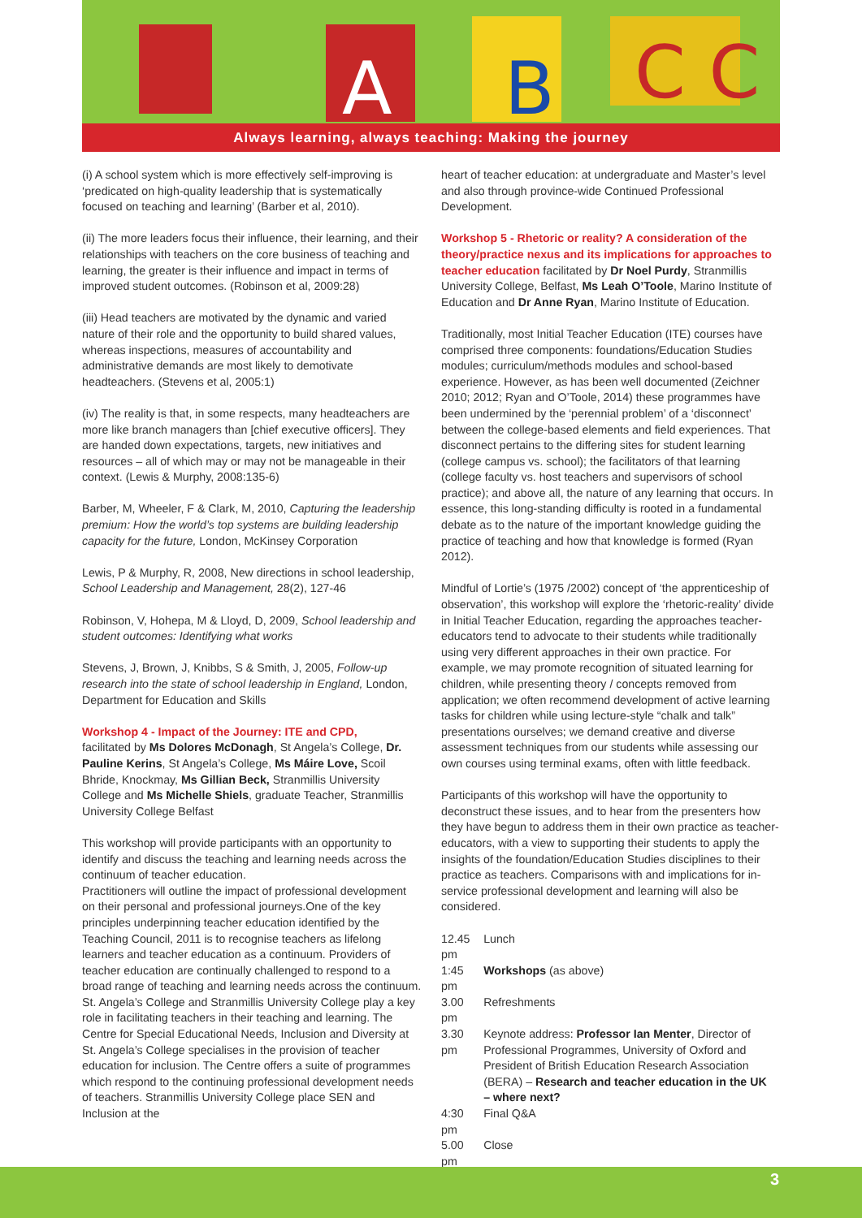A
B
C C
Always learning, always teaching: Making the journey
(i) A school system which is more effectively self-improving is ‘predicated on high-quality leadership that is systematically focused on teaching and learning’ (Barber et al, 2010).
(ii) The more leaders focus their influence, their learning, and their relationships with teachers on the core business of teaching and learning, the greater is their influence and impact in terms of improved student outcomes. (Robinson et al, 2009:28)
(iii) Head teachers are motivated by the dynamic and varied nature of their role and the opportunity to build shared values, whereas inspections, measures of accountability and administrative demands are most likely to demotivate headteachers. (Stevens et al, 2005:1)
(iv) The reality is that, in some respects, many headteachers are more like branch managers than [chief executive officers]. They are handed down expectations, targets, new initiatives and resources – all of which may or may not be manageable in their context. (Lewis & Murphy, 2008:135-6)
Barber, M, Wheeler, F & Clark, M, 2010, Capturing the leadership premium: How the world’s top systems are building leadership capacity for the future, London, McKinsey Corporation
Lewis, P & Murphy, R, 2008, New directions in school leadership, School Leadership and Management, 28(2), 127-46
Robinson, V, Hohepa, M & Lloyd, D, 2009, School leadership and student outcomes: Identifying what works
Stevens, J, Brown, J, Knibbs, S & Smith, J, 2005, Follow-up research into the state of school leadership in England, London, Department for Education and Skills
Workshop 4 - Impact of the Journey: ITE and CPD,
facilitated by Ms Dolores McDonagh, St Angela’s College, Dr. Pauline Kerins, St Angela’s College, Ms Máire Love, Scoil Bhride, Knockmay, Ms Gillian Beck, Stranmillis University College and Ms Michelle Shiels, graduate Teacher, Stranmillis University College Belfast
This workshop will provide participants with an opportunity to identify and discuss the teaching and learning needs across the continuum of teacher education.
Practitioners will outline the impact of professional development on their personal and professional journeys.One of the key principles underpinning teacher education identified by the Teaching Council, 2011 is to recognise teachers as lifelong learners and teacher education as a continuum. Providers of teacher education are continually challenged to respond to a broad range of teaching and learning needs across the continuum. St. Angela’s College and Stranmillis University College play a key role in facilitating teachers in their teaching and learning. The Centre for Special Educational Needs, Inclusion and Diversity at St. Angela’s College specialises in the provision of teacher education for inclusion. The Centre offers a suite of programmes which respond to the continuing professional development needs of teachers. Stranmillis University College place SEN and Inclusion at the
heart of teacher education: at undergraduate and Master’s level and also through province-wide Continued Professional Development.
Workshop 5 - Rhetoric or reality? A consideration of the theory/practice nexus and its implications for approaches to teacher education facilitated by Dr Noel Purdy, Stranmillis University College, Belfast, Ms Leah O’Toole, Marino Institute of Education and Dr Anne Ryan, Marino Institute of Education.
Traditionally, most Initial Teacher Education (ITE) courses have comprised three components: foundations/Education Studies modules; curriculum/methods modules and school-based experience. However, as has been well documented (Zeichner 2010; 2012; Ryan and O’Toole, 2014) these programmes have been undermined by the ‘perennial problem’ of a ‘disconnect’ between the college-based elements and field experiences. That disconnect pertains to the differing sites for student learning (college campus vs. school); the facilitators of that learning (college faculty vs. host teachers and supervisors of school practice); and above all, the nature of any learning that occurs. In essence, this long-standing difficulty is rooted in a fundamental debate as to the nature of the important knowledge guiding the practice of teaching and how that knowledge is formed (Ryan 2012).
Mindful of Lortie’s (1975 /2002) concept of ‘the apprenticeship of observation’, this workshop will explore the ‘rhetoric-reality’ divide in Initial Teacher Education, regarding the approaches teacher-educators tend to advocate to their students while traditionally using very different approaches in their own practice. For example, we may promote recognition of situated learning for children, while presenting theory / concepts removed from application; we often recommend development of active learning tasks for children while using lecture-style “chalk and talk” presentations ourselves; we demand creative and diverse assessment techniques from our students while assessing our own courses using terminal exams, often with little feedback.
Participants of this workshop will have the opportunity to deconstruct these issues, and to hear from the presenters how they have begun to address them in their own practice as teacher-educators, with a view to supporting their students to apply the insights of the foundation/Education Studies disciplines to their practice as teachers. Comparisons with and implications for in-service professional development and learning will also be considered.
| 12.45 pm | Lunch |
| 1:45 pm | Workshops (as above) |
| 3.00 pm | Refreshments |
| 3.30 pm | Keynote address: Professor Ian Menter , Director of Professional Programmes, University of Oxford and President of British Education Research Association (BERA) – Research and teacher education in the UK – where next? |
| 4:30 pm | Final Q&A |
| 5.00 pm | Close |
3